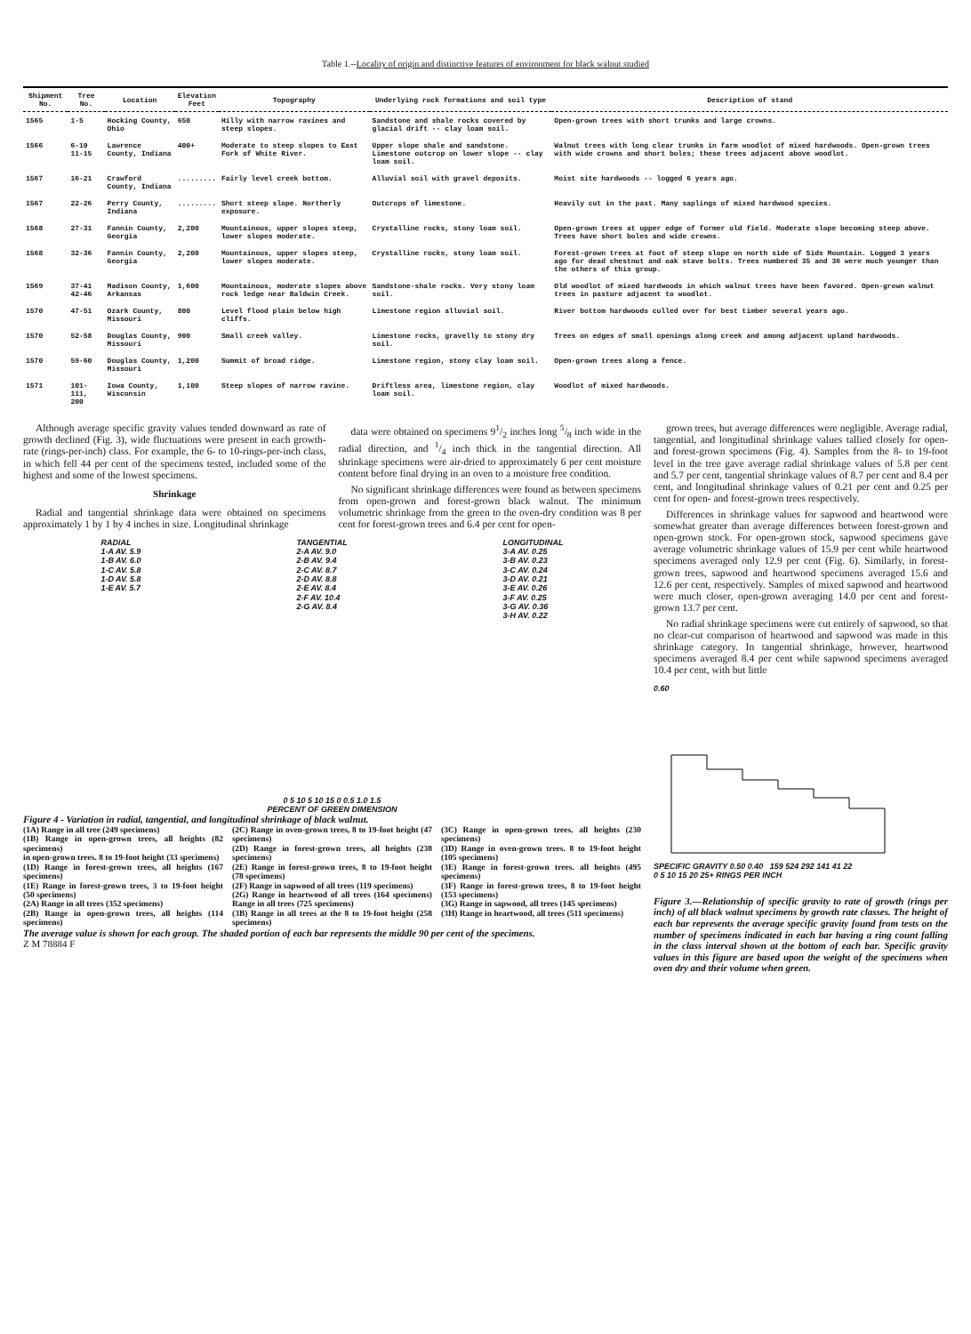Table 1.--Locality of origin and distinctive features of environment for black walnut studied
| Shipment No. | Tree No. | Location | Elevation Feet | Topography | Underlying rock formations and soil type | Description of stand |
| --- | --- | --- | --- | --- | --- | --- |
| 1565 | 1-5 | Hocking County, Ohio | 650 | Hilly with narrow ravines and steep slopes. | Sandstone and shale rocks covered by glacial drift -- clay loam soil. | Open-grown trees with short trunks and large crowns. |
| 1566 | 6-10 11-15 | Lawrence County, Indiana | 400+ | Moderate to steep slopes to East Fork of White River. | Upper slope shale and sandstone. Limestone outcrop on lower slope -- clay loam soil. | Walnut trees with long clear trunks in farm woodlot of mixed hardwoods. Open-grown trees with wide crowns and short boles; these trees adjacent above woodlot. |
| 1567 | 16-21 | Crawford County, Indiana | ......... | Fairly level creek bottom. | Alluvial soil with gravel deposits. | Moist site hardwoods -- logged 6 years ago. |
| 1567 | 22-26 | Perry County, Indiana | ......... | Short steep slope. Northerly exposure. | Outcrops of limestone. | Heavily cut in the past. Many saplings of mixed hardwood species. |
| 1568 | 27-31 | Fannin County, Georgia | 2,200 | Mountainous, upper slopes steep, lower slopes moderate. | Crystalline rocks, stony loam soil. | Open-grown trees at upper edge of former old field. Moderate slope becoming steep above. Trees have short boles and wide crowns. |
| 1568 | 32-36 | Fannin County, Georgia | 2,200 | Mountainous, upper slopes steep, lower slopes moderate. | Crystalline rocks, stony loam soil. | Forest-grown trees at foot of steep slope on north side of Sids Mountain. Logged 3 years ago for dead chestnut and oak stave bolts. Trees numbered 35 and 36 were much younger than the others of this group. |
| 1569 | 37-41 42-46 | Madison County, Arkansas | 1,600 | Mountainous, moderate slopes above rock ledge near Baldwin Creek. | Sandstone-shale rocks. Very stony loam soil. | Old woodlot of mixed hardwoods in which walnut trees have been favored. Open-grown walnut trees in pasture adjacent to woodlot. |
| 1570 | 47-51 | Ozark County, Missouri | 800 | Level flood plain below high cliffs. | Limestone region alluvial soil. | River bottom hardwoods culled over for best timber several years ago. |
| 1570 | 52-58 | Douglas County, Missouri | 900 | Small creek valley. | Limestone rocks, gravelly to stony dry soil. | Trees on edges of small openings along creek and among adjacent upland hardwoods. |
| 1570 | 59-60 | Douglas County, Missouri | 1,200 | Summit of broad ridge. | Limestone region, stony clay loam soil. | Open-grown trees along a fence. |
| 1571 | 101-111, 200 | Iowa County, Wisconsin | 1,100 | Steep slopes of narrow ravine. | Driftless area, limestone region, clay loam soil. | Woodlot of mixed hardwoods. |
Although average specific gravity values tended downward as rate of growth declined (Fig. 3), wide fluctuations were present in each growth-rate (rings-per-inch) class. For example, the 6- to 10-rings-per-inch class, in which fell 44 per cent of the specimens tested, included some of the highest and some of the lowest specimens.
Shrinkage
Radial and tangential shrinkage data were obtained on specimens approximately 1 by 1 by 4 inches in size. Longitudinal shrinkage
data were obtained on specimens 91/2 inches long 5/8 inch wide in the radial direction, and 1/4 inch thick in the tangential direction. All shrinkage specimens were air-dried to approximately 6 per cent moisture content before final drying in an oven to a moisture free condition.
No significant shrinkage differences were found as between specimens from open-grown and forest-grown black walnut. The minimum volumetric shrinkage from the green to the oven-dry condition was 8 per cent for forest-grown trees and 6.4 per cent for open-
RADIAL
1-A AV. 5.9
1-B AV. 6.0
1-C AV. 5.8
1-D AV. 5.8
1-E AV. 5.7
TANGENTIAL
2-A AV. 9.0
2-B AV. 9.4
2-C AV. 8.7
2-D AV. 8.8
2-E AV. 8.4
2-F AV. 10.4
2-G AV. 8.4
LONGITUDINAL
3-A AV. 0.25
3-B AV. 0.23
3-C AV. 0.24
3-D AV. 0.21
3-E AV. 0.26
3-F AV. 0.25
3-G AV. 0.36
3-H AV. 0.22
0 5 10 5 10 15 0 0.5 1.0 1.5
PERCENT OF GREEN DIMENSION
Figure 4 - Variation in radial, tangential, and longitudinal shrinkage of black walnut.
(1A) Range in all tree (249 specimens)
(1B) Range in open-grown trees, all heights (82 specimens)
in open-grown trees. 8 to 19-foot height (33 specimens)
(1D) Range in forest-grown trees, all heights (167 specimens)
(1E) Range in forest-grown trees, 3 to 19-foot height (50 specimens)
(2A) Range in all trees (352 specimens)
(2B) Range in open-grown trees, all heights (114 specimens)
(2C) Range in oven-grown trees, 8 to 19-foot height (47 specimens)
(2D) Range in forest-grown trees, all heights (238 specimens)
(2E) Range in forest-grown trees, 8 to 19-foot height (78 specimens)
(2F) Range in sapwood of all trees (119 specimens)
(2G) Range in heartwood of all trees (164 specimens) Range in all trees (725 specimens)
(3B) Range in all trees at the 8 to 19-foot height (258 specimens)
(3C) Range in open-grown trees. all heights (230 specimens)
(3D) Range in oven-grown trees. 8 to 19-foot height (105 specimens)
(3E) Range in forest-grown trees. all heights (495 specimens)
(3F) Range in forest-grown trees, 8 to 19-foot height (153 specimens)
(3G) Range in sapwood, all trees (145 specimens)
(3H) Range in heartwood, all trees (511 specimens)
The average value is shown for each group. The shaded portion of each bar represents the middle 90 per cent of the specimens.
Z M 78884 F
grown trees, but average differences were negligible. Average radial, tangential, and longitudinal shrinkage values tallied closely for open-and forest-grown specimens (Fig. 4). Samples from the 8- to 19-foot level in the tree gave average radial shrinkage values of 5.8 per cent and 5.7 per cent, tangential shrinkage values of 8.7 per cent and 8.4 per cent, and longitudinal shrinkage values of 0.21 per cent and 0.25 per cent for open- and forest-grown trees respectively.
Differences in shrinkage values for sapwood and heartwood were somewhat greater than average differences between forest-grown and open-grown stock. For open-grown stock, sapwood specimens gave average volumetric shrinkage values of 15.9 per cent while heartwood specimens averaged only 12.9 per cent (Fig. 6). Similarly, in forest-grown trees, sapwood and heartwood specimens averaged 15.6 and 12.6 per cent, respectively. Samples of mixed sapwood and heartwood were much closer, open-grown averaging 14.0 per cent and forest-grown 13.7 per cent.
No radial shrinkage specimens were cut entirely of sapwood, so that no clear-cut comparison of heartwood and sapwood was made in this shrinkage category. In tangential shrinkage, however, heartwood specimens averaged 8.4 per cent while sapwood specimens averaged 10.4 per cent, with but little
0.60
SPECIFIC GRAVITY 0.50 0.40 159 524 292 141 41 22
0 5 10 15 20 25+ RINGS PER INCH
Figure 3.—Relationship of specific gravity to rate of growth (rings per inch) of all black walnut specimens by growth rate classes. The height of each bar represents the average specific gravity found from tests on the number of specimens indicated in each bar having a ring count falling in the class interval shown at the bottom of each bar. Specific gravity values in this figure are based upon the weight of the specimens when oven dry and their volume when green.